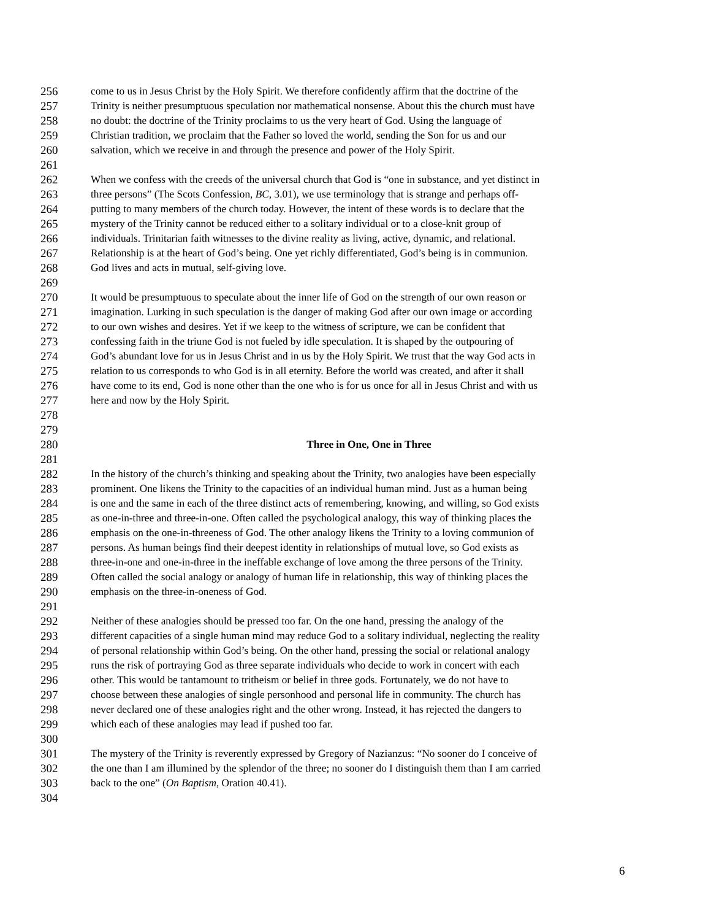256 come to us in Jesus Christ by the Holy Spirit. We therefore confidently affirm that the doctrine of the
257 Trinity is neither presumptuous speculation nor mathematical nonsense. About this the church must have
258 no doubt: the doctrine of the Trinity proclaims to us the very heart of God. Using the language of
259 Christian tradition, we proclaim that the Father so loved the world, sending the Son for us and our
260 salvation, which we receive in and through the presence and power of the Holy Spirit.
261
262 When we confess with the creeds of the universal church that God is “one in substance, and yet distinct in
263 three persons” (The Scots Confession, BC, 3.01), we use terminology that is strange and perhaps off-
264 putting to many members of the church today. However, the intent of these words is to declare that the
265 mystery of the Trinity cannot be reduced either to a solitary individual or to a close-knit group of
266 individuals. Trinitarian faith witnesses to the divine reality as living, active, dynamic, and relational.
267 Relationship is at the heart of God’s being. One yet richly differentiated, God’s being is in communion.
268 God lives and acts in mutual, self-giving love.
269
270 It would be presumptuous to speculate about the inner life of God on the strength of our own reason or
271 imagination. Lurking in such speculation is the danger of making God after our own image or according
272 to our own wishes and desires. Yet if we keep to the witness of scripture, we can be confident that
273 confessing faith in the triune God is not fueled by idle speculation. It is shaped by the outpouring of
274 God’s abundant love for us in Jesus Christ and in us by the Holy Spirit. We trust that the way God acts in
275 relation to us corresponds to who God is in all eternity. Before the world was created, and after it shall
276 have come to its end, God is none other than the one who is for us once for all in Jesus Christ and with us
277 here and now by the Holy Spirit.
278
279
280 Three in One, One in Three
281
282 In the history of the church’s thinking and speaking about the Trinity, two analogies have been especially
283 prominent. One likens the Trinity to the capacities of an individual human mind. Just as a human being
284 is one and the same in each of the three distinct acts of remembering, knowing, and willing, so God exists
285 as one-in-three and three-in-one. Often called the psychological analogy, this way of thinking places the
286 emphasis on the one-in-threeness of God. The other analogy likens the Trinity to a loving communion of
287 persons. As human beings find their deepest identity in relationships of mutual love, so God exists as
288 three-in-one and one-in-three in the ineffable exchange of love among the three persons of the Trinity.
289 Often called the social analogy or analogy of human life in relationship, this way of thinking places the
290 emphasis on the three-in-oneness of God.
291
292 Neither of these analogies should be pressed too far. On the one hand, pressing the analogy of the
293 different capacities of a single human mind may reduce God to a solitary individual, neglecting the reality
294 of personal relationship within God’s being. On the other hand, pressing the social or relational analogy
295 runs the risk of portraying God as three separate individuals who decide to work in concert with each
296 other. This would be tantamount to tritheism or belief in three gods. Fortunately, we do not have to
297 choose between these analogies of single personhood and personal life in community. The church has
298 never declared one of these analogies right and the other wrong. Instead, it has rejected the dangers to
299 which each of these analogies may lead if pushed too far.
300
301 The mystery of the Trinity is reverently expressed by Gregory of Nazianzus: “No sooner do I conceive of
302 the one than I am illumined by the splendor of the three; no sooner do I distinguish them than I am carried
303 back to the one” (On Baptism, Oration 40.41).
304
6